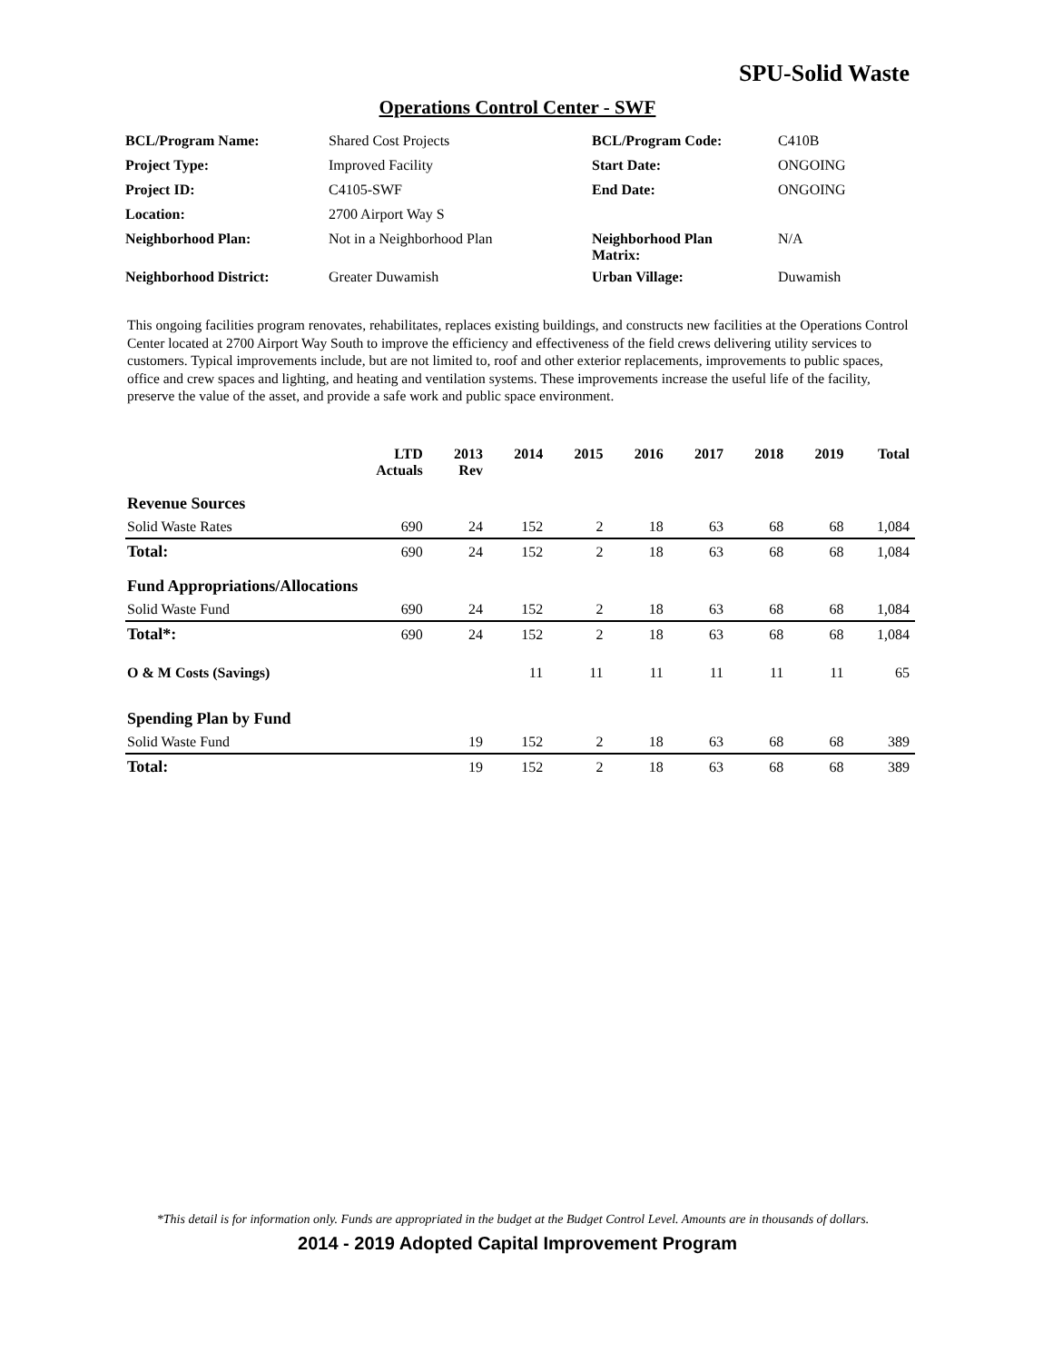SPU-Solid Waste
Operations Control Center - SWF
| BCL/Program Name: | Shared Cost Projects | BCL/Program Code: | C410B |
| Project Type: | Improved Facility | Start Date: | ONGOING |
| Project ID: | C4105-SWF | End Date: | ONGOING |
| Location: | 2700 Airport Way S | | |
| Neighborhood Plan: | Not in a Neighborhood Plan | Neighborhood Plan Matrix: | N/A |
| Neighborhood District: | Greater Duwamish | Urban Village: | Duwamish |
This ongoing facilities program renovates, rehabilitates, replaces existing buildings, and constructs new facilities at the Operations Control Center located at 2700 Airport Way South to improve the efficiency and effectiveness of the field crews delivering utility services to customers. Typical improvements include, but are not limited to, roof and other exterior replacements, improvements to public spaces, office and crew spaces and lighting, and heating and ventilation systems. These improvements increase the useful life of the facility, preserve the value of the asset, and provide a safe work and public space environment.
| | LTD Actuals | 2013 Rev | 2014 | 2015 | 2016 | 2017 | 2018 | 2019 | Total |
| --- | --- | --- | --- | --- | --- | --- | --- | --- | --- |
| Revenue Sources | | | | | | | | | |
| Solid Waste Rates | 690 | 24 | 152 | 2 | 18 | 63 | 68 | 68 | 1,084 |
| Total: | 690 | 24 | 152 | 2 | 18 | 63 | 68 | 68 | 1,084 |
| Fund Appropriations/Allocations | | | | | | | | | |
| Solid Waste Fund | 690 | 24 | 152 | 2 | 18 | 63 | 68 | 68 | 1,084 |
| Total*: | 690 | 24 | 152 | 2 | 18 | 63 | 68 | 68 | 1,084 |
| O & M Costs (Savings) | | | 11 | 11 | 11 | 11 | 11 | 11 | 65 |
| Spending Plan by Fund | | | | | | | | | |
| Solid Waste Fund | | 19 | 152 | 2 | 18 | 63 | 68 | 68 | 389 |
| Total: | | 19 | 152 | 2 | 18 | 63 | 68 | 68 | 389 |
*This detail is for information only. Funds are appropriated in the budget at the Budget Control Level. Amounts are in thousands of dollars.
2014 - 2019 Adopted Capital Improvement Program